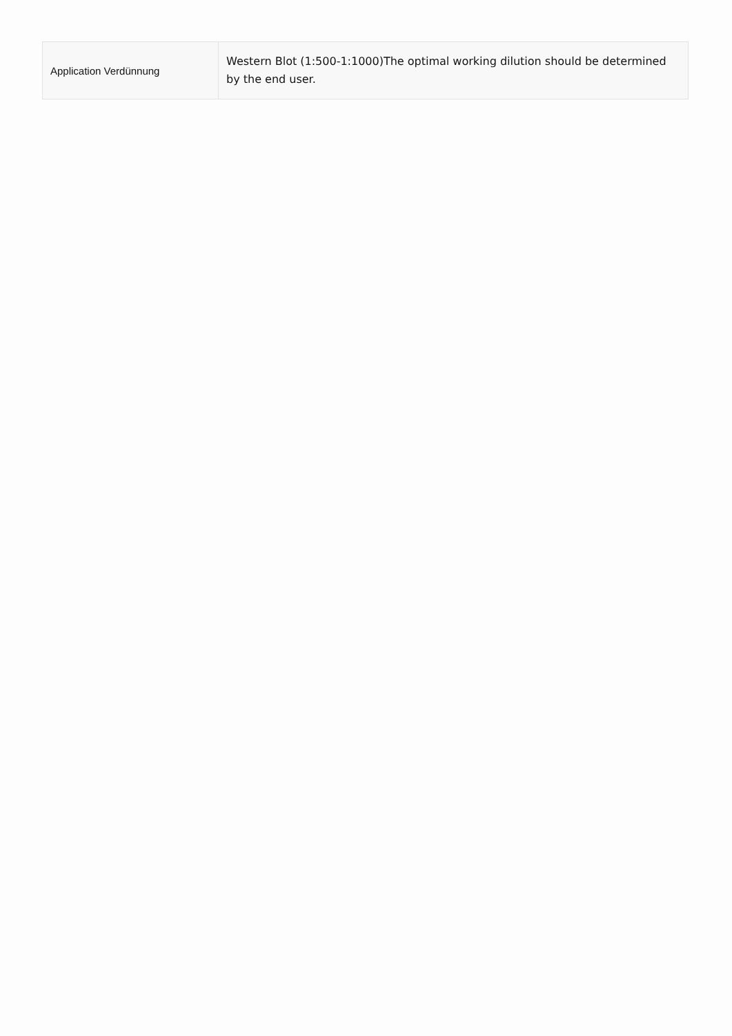| Application Verdünnung | Western Blot (1:500-1:1000)The optimal working dilution should be determined by the end user. |